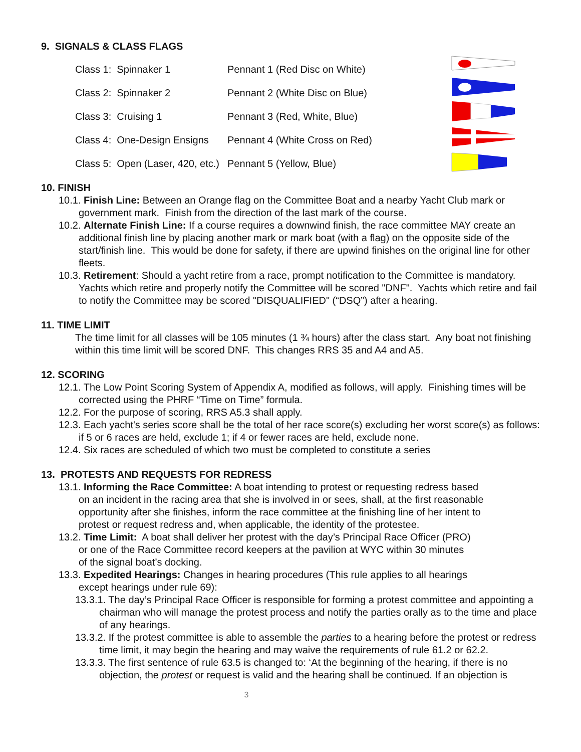9. SIGNALS & CLASS FLAGS
| Class 1: Spinnaker 1 | Pennant 1 (Red Disc on White) |
| Class 2: Spinnaker 2 | Pennant 2 (White Disc on Blue) |
| Class 3: Cruising 1 | Pennant 3 (Red, White, Blue) |
| Class 4: One-Design Ensigns | Pennant 4 (White Cross on Red) |
| Class 5: Open (Laser, 420, etc.) | Pennant 5 (Yellow, Blue) |
10. FINISH
10.1. Finish Line: Between an Orange flag on the Committee Boat and a nearby Yacht Club mark or government mark. Finish from the direction of the last mark of the course.
10.2. Alternate Finish Line: If a course requires a downwind finish, the race committee MAY create an additional finish line by placing another mark or mark boat (with a flag) on the opposite side of the start/finish line. This would be done for safety, if there are upwind finishes on the original line for other fleets.
10.3. Retirement: Should a yacht retire from a race, prompt notification to the Committee is mandatory. Yachts which retire and properly notify the Committee will be scored "DNF". Yachts which retire and fail to notify the Committee may be scored "DISQUALIFIED" (“DSQ”) after a hearing.
11. TIME LIMIT
The time limit for all classes will be 105 minutes (1 ¾ hours) after the class start. Any boat not finishing within this time limit will be scored DNF. This changes RRS 35 and A4 and A5.
12. SCORING
12.1. The Low Point Scoring System of Appendix A, modified as follows, will apply. Finishing times will be corrected using the PHRF “Time on Time” formula.
12.2. For the purpose of scoring, RRS A5.3 shall apply.
12.3. Each yacht's series score shall be the total of her race score(s) excluding her worst score(s) as follows: if 5 or 6 races are held, exclude 1; if 4 or fewer races are held, exclude none.
12.4. Six races are scheduled of which two must be completed to constitute a series
13. PROTESTS AND REQUESTS FOR REDRESS
13.1. Informing the Race Committee: A boat intending to protest or requesting redress based on an incident in the racing area that she is involved in or sees, shall, at the first reasonable opportunity after she finishes, inform the race committee at the finishing line of her intent to protest or request redress and, when applicable, the identity of the protestee.
13.2. Time Limit: A boat shall deliver her protest with the day’s Principal Race Officer (PRO) or one of the Race Committee record keepers at the pavilion at WYC within 30 minutes of the signal boat’s docking.
13.3. Expedited Hearings: Changes in hearing procedures (This rule applies to all hearings except hearings under rule 69):
13.3.1. The day’s Principal Race Officer is responsible for forming a protest committee and appointing a chairman who will manage the protest process and notify the parties orally as to the time and place of any hearings.
13.3.2. If the protest committee is able to assemble the parties to a hearing before the protest or redress time limit, it may begin the hearing and may waive the requirements of rule 61.2 or 62.2.
13.3.3. The first sentence of rule 63.5 is changed to: ‘At the beginning of the hearing, if there is no objection, the protest or request is valid and the hearing shall be continued. If an objection is
3